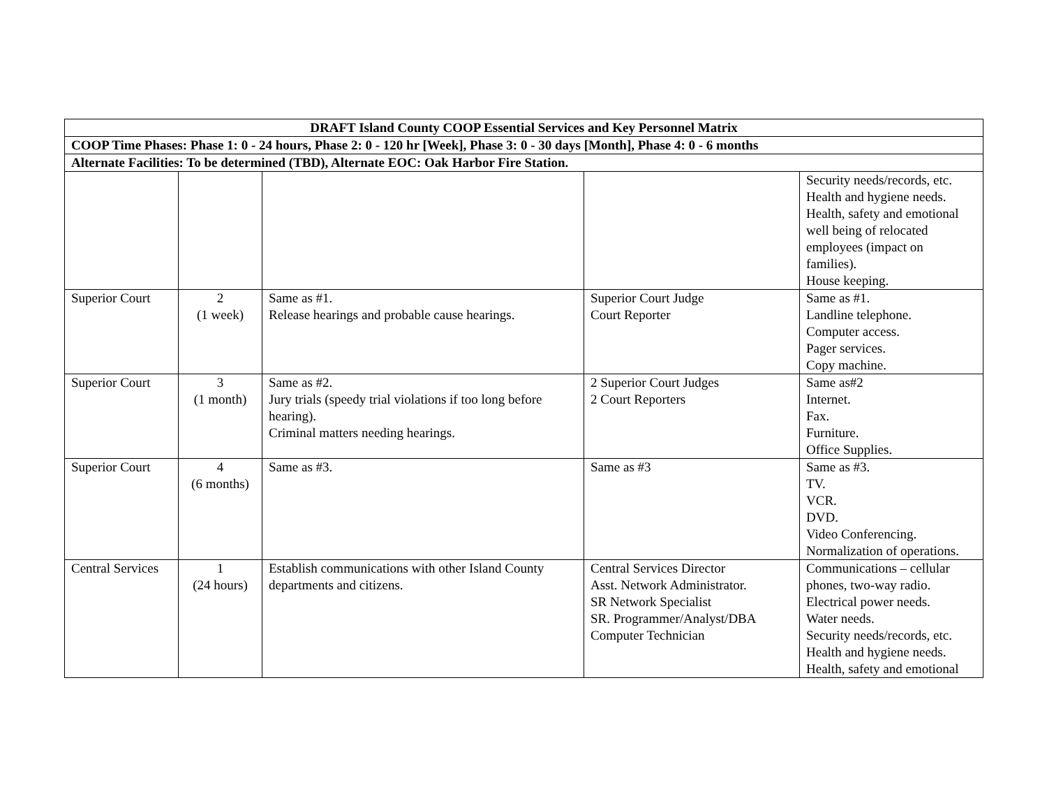| DRAFT Island County COOP Essential Services and Key Personnel Matrix | | | | |
| COOP Time Phases: Phase 1: 0 - 24 hours, Phase 2: 0 - 120 hr [Week], Phase 3: 0 - 30 days [Month], Phase 4: 0 - 6 months | | | | |
| Alternate Facilities: To be determined (TBD), Alternate EOC: Oak Harbor Fire Station. | | | | |
| | | | | Security needs/records, etc. Health and hygiene needs. Health, safety and emotional well being of relocated employees (impact on families). House keeping. |
| Superior Court | 2 (1 week) | Same as #1. Release hearings and probable cause hearings. | Superior Court Judge Court Reporter | Same as #1. Landline telephone. Computer access. Pager services. Copy machine. |
| Superior Court | 3 (1 month) | Same as #2. Jury trials (speedy trial violations if too long before hearing). Criminal matters needing hearings. | 2 Superior Court Judges 2 Court Reporters | Same as#2 Internet. Fax. Furniture. Office Supplies. |
| Superior Court | 4 (6 months) | Same as #3. | Same as #3 | Same as #3. TV. VCR. DVD. Video Conferencing. Normalization of operations. |
| Central Services | 1 (24 hours) | Establish communications with other Island County departments and citizens. | Central Services Director Asst. Network Administrator. SR Network Specialist SR. Programmer/Analyst/DBA Computer Technician | Communications – cellular phones, two-way radio. Electrical power needs. Water needs. Security needs/records, etc. Health and hygiene needs. Health, safety and emotional |